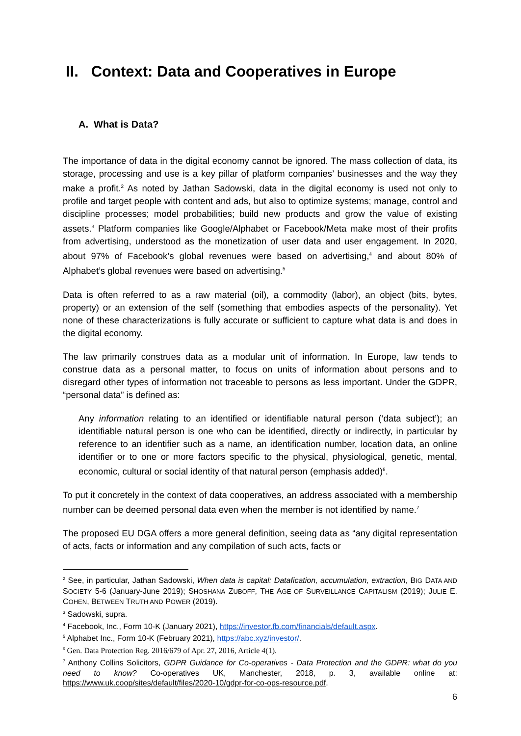II. Context: Data and Cooperatives in Europe
A. What is Data?
The importance of data in the digital economy cannot be ignored. The mass collection of data, its storage, processing and use is a key pillar of platform companies’ businesses and the way they make a profit.<sup>2</sup> As noted by Jathan Sadowski, data in the digital economy is used not only to profile and target people with content and ads, but also to optimize systems; manage, control and discipline processes; model probabilities; build new products and grow the value of existing assets.<sup>3</sup> Platform companies like Google/Alphabet or Facebook/Meta make most of their profits from advertising, understood as the monetization of user data and user engagement. In 2020, about 97% of Facebook’s global revenues were based on advertising,<sup>4</sup> and about 80% of Alphabet’s global revenues were based on advertising.<sup>5</sup>
Data is often referred to as a raw material (oil), a commodity (labor), an object (bits, bytes, property) or an extension of the self (something that embodies aspects of the personality). Yet none of these characterizations is fully accurate or sufficient to capture what data is and does in the digital economy.
The law primarily construes data as a modular unit of information. In Europe, law tends to construe data as a personal matter, to focus on units of information about persons and to disregard other types of information not traceable to persons as less important. Under the GDPR, “personal data” is defined as:
Any information relating to an identified or identifiable natural person (‘data subject’); an identifiable natural person is one who can be identified, directly or indirectly, in particular by reference to an identifier such as a name, an identification number, location data, an online identifier or to one or more factors specific to the physical, physiological, genetic, mental, economic, cultural or social identity of that natural person (emphasis added)<sup>6</sup>.
To put it concretely in the context of data cooperatives, an address associated with a membership number can be deemed personal data even when the member is not identified by name.<sup>7</sup>
The proposed EU DGA offers a more general definition, seeing data as “any digital representation of acts, facts or information and any compilation of such acts, facts or
<sup>2</sup> See, in particular, Jathan Sadowski, When data is capital: Datafication, accumulation, extraction, BIG DATA AND SOCIETY 5-6 (January-June 2019); SHOSHANA ZUBOFF, THE AGE OF SURVEILLANCE CAPITALISM (2019); JULIE E. COHEN, BETWEEN TRUTH AND POWER (2019).
<sup>3</sup> Sadowski, supra.
<sup>4</sup> Facebook, Inc., Form 10-K (January 2021), https://investor.fb.com/financials/default.aspx.
<sup>5</sup> Alphabet Inc., Form 10-K (February 2021), https://abc.xyz/investor/.
<sup>6</sup> Gen. Data Protection Reg. 2016/679 of Apr. 27, 2016, Article 4(1).
<sup>7</sup> Anthony Collins Solicitors, GDPR Guidance for Co-operatives - Data Protection and the GDPR: what do you need to know? Co-operatives UK, Manchester, 2018, p. 3, available online at: https://www.uk.coop/sites/default/files/2020-10/gdpr-for-co-ops-resource.pdf.
6